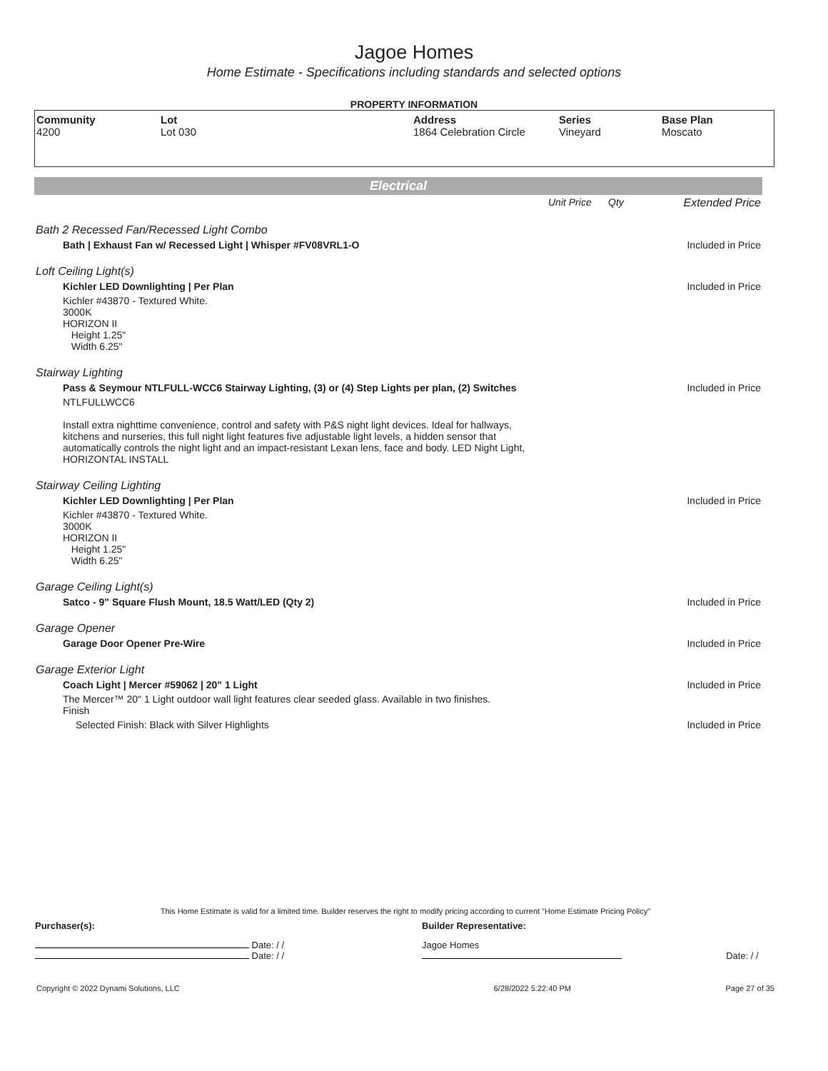Jagoe Homes
Home Estimate - Specifications including standards and selected options
PROPERTY INFORMATION
| Community 4200 | Lot Lot 030 | Address 1864 Celebration Circle | Series Vineyard | Base Plan Moscato |
Electrical
| | Unit Price | Qty | Extended Price |
| Bath 2 Recessed Fan/Recessed Light Combo | | | |
| Bath / Exhaust Fan w/ Recessed Light / Whisper #FV08VRL1-O | | | Included in Price |
| Loft Ceiling Light(s) | | | |
| Kichler LED Downlighting / Per Plan | | | Included in Price |
| Kichler #43870 - Textured White. 3000K HORIZON II Height 1.25" Width 6.25" | | | |
| Stairway Lighting | | | |
| Pass & Seymour NTLFULL-WCC6 Stairway Lighting, (3) or (4) Step Lights per plan, (2) Switches | | | Included in Price |
| NTLFULLWCC6 Install extra nighttime convenience, control and safety with P&S night light devices. Ideal for hallways, kitchens and nurseries, this full night light features five adjustable light levels, a hidden sensor that automatically controls the night light and an impact-resistant Lexan lens, face and body. LED Night Light, HORIZONTAL INSTALL | | | |
| Stairway Ceiling Lighting | | | |
| Kichler LED Downlighting / Per Plan | | | Included in Price |
| Kichler #43870 - Textured White. 3000K HORIZON II Height 1.25" Width 6.25" | | | |
| Garage Ceiling Light(s) | | | |
| Satco - 9" Square Flush Mount, 18.5 Watt/LED (Qty 2) | | | Included in Price |
| Garage Opener | | | |
| Garage Door Opener Pre-Wire | | | Included in Price |
| Garage Exterior Light | | | |
| Coach Light / Mercer #59062 / 20" 1 Light | | | Included in Price |
| The Mercer™ 20" 1 Light outdoor wall light features clear seeded glass. Available in two finishes. Finish | | | |
| Selected Finish: Black with Silver Highlights | | | Included in Price |
This Home Estimate is valid for a limited time. Builder reserves the right to modify pricing according to current "Home Estimate Pricing Policy"
| Purchaser(s): | Builder Representative: | |
| Date: / / Date: / / | Jagoe Homes | Date: / / |
| Copyright © 2022 Dynami Solutions, LLC | 6/28/2022 5:22:40 PM | Page 27 of 35 |